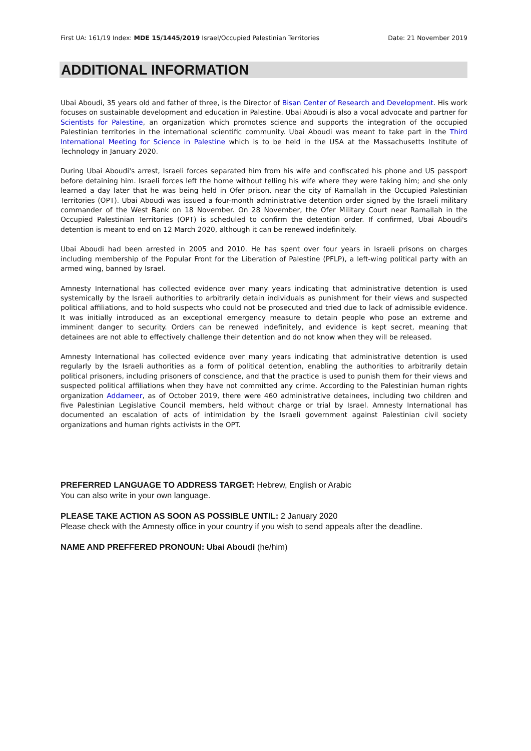First UA: 161/19 Index: MDE 15/1445/2019 Israel/Occupied Palestinian Territories Date: 21 November 2019
ADDITIONAL INFORMATION
Ubai Aboudi, 35 years old and father of three, is the Director of Bisan Center of Research and Development. His work focuses on sustainable development and education in Palestine. Ubai Aboudi is also a vocal advocate and partner for Scientists for Palestine, an organization which promotes science and supports the integration of the occupied Palestinian territories in the international scientific community. Ubai Aboudi was meant to take part in the Third International Meeting for Science in Palestine which is to be held in the USA at the Massachusetts Institute of Technology in January 2020.
During Ubai Aboudi's arrest, Israeli forces separated him from his wife and confiscated his phone and US passport before detaining him. Israeli forces left the home without telling his wife where they were taking him; and she only learned a day later that he was being held in Ofer prison, near the city of Ramallah in the Occupied Palestinian Territories (OPT). Ubai Aboudi was issued a four-month administrative detention order signed by the Israeli military commander of the West Bank on 18 November. On 28 November, the Ofer Military Court near Ramallah in the Occupied Palestinian Territories (OPT) is scheduled to confirm the detention order. If confirmed, Ubai Aboudi's detention is meant to end on 12 March 2020, although it can be renewed indefinitely.
Ubai Aboudi had been arrested in 2005 and 2010. He has spent over four years in Israeli prisons on charges including membership of the Popular Front for the Liberation of Palestine (PFLP), a left-wing political party with an armed wing, banned by Israel.
Amnesty International has collected evidence over many years indicating that administrative detention is used systemically by the Israeli authorities to arbitrarily detain individuals as punishment for their views and suspected political affiliations, and to hold suspects who could not be prosecuted and tried due to lack of admissible evidence. It was initially introduced as an exceptional emergency measure to detain people who pose an extreme and imminent danger to security. Orders can be renewed indefinitely, and evidence is kept secret, meaning that detainees are not able to effectively challenge their detention and do not know when they will be released.
Amnesty International has collected evidence over many years indicating that administrative detention is used regularly by the Israeli authorities as a form of political detention, enabling the authorities to arbitrarily detain political prisoners, including prisoners of conscience, and that the practice is used to punish them for their views and suspected political affiliations when they have not committed any crime. According to the Palestinian human rights organization Addameer, as of October 2019, there were 460 administrative detainees, including two children and five Palestinian Legislative Council members, held without charge or trial by Israel. Amnesty International has documented an escalation of acts of intimidation by the Israeli government against Palestinian civil society organizations and human rights activists in the OPT.
PREFERRED LANGUAGE TO ADDRESS TARGET: Hebrew, English or Arabic
You can also write in your own language.
PLEASE TAKE ACTION AS SOON AS POSSIBLE UNTIL: 2 January 2020
Please check with the Amnesty office in your country if you wish to send appeals after the deadline.
NAME AND PREFFERED PRONOUN: Ubai Aboudi (he/him)